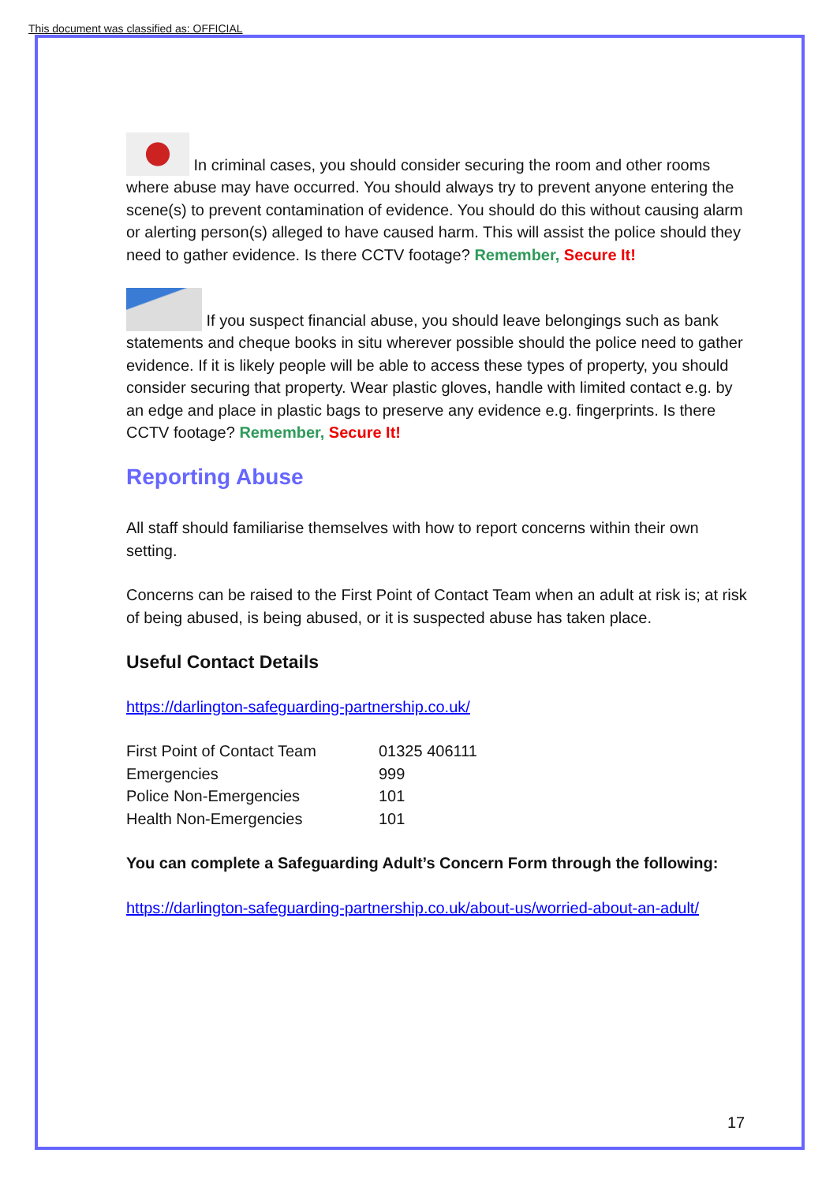This document was classified as: OFFICIAL
In criminal cases, you should consider securing the room and other rooms where abuse may have occurred. You should always try to prevent anyone entering the scene(s) to prevent contamination of evidence. You should do this without causing alarm or alerting person(s) alleged to have caused harm. This will assist the police should they need to gather evidence. Is there CCTV footage? Remember, Secure It!
If you suspect financial abuse, you should leave belongings such as bank statements and cheque books in situ wherever possible should the police need to gather evidence. If it is likely people will be able to access these types of property, you should consider securing that property. Wear plastic gloves, handle with limited contact e.g. by an edge and place in plastic bags to preserve any evidence e.g. fingerprints. Is there CCTV footage? Remember, Secure It!
Reporting Abuse
All staff should familiarise themselves with how to report concerns within their own setting.
Concerns can be raised to the First Point of Contact Team when an adult at risk is; at risk of being abused, is being abused, or it is suspected abuse has taken place.
Useful Contact Details
https://darlington-safeguarding-partnership.co.uk/
| First Point of Contact Team | 01325 406111 |
| Emergencies | 999 |
| Police Non-Emergencies | 101 |
| Health Non-Emergencies | 101 |
You can complete a Safeguarding Adult’s Concern Form through the following:
https://darlington-safeguarding-partnership.co.uk/about-us/worried-about-an-adult/
17